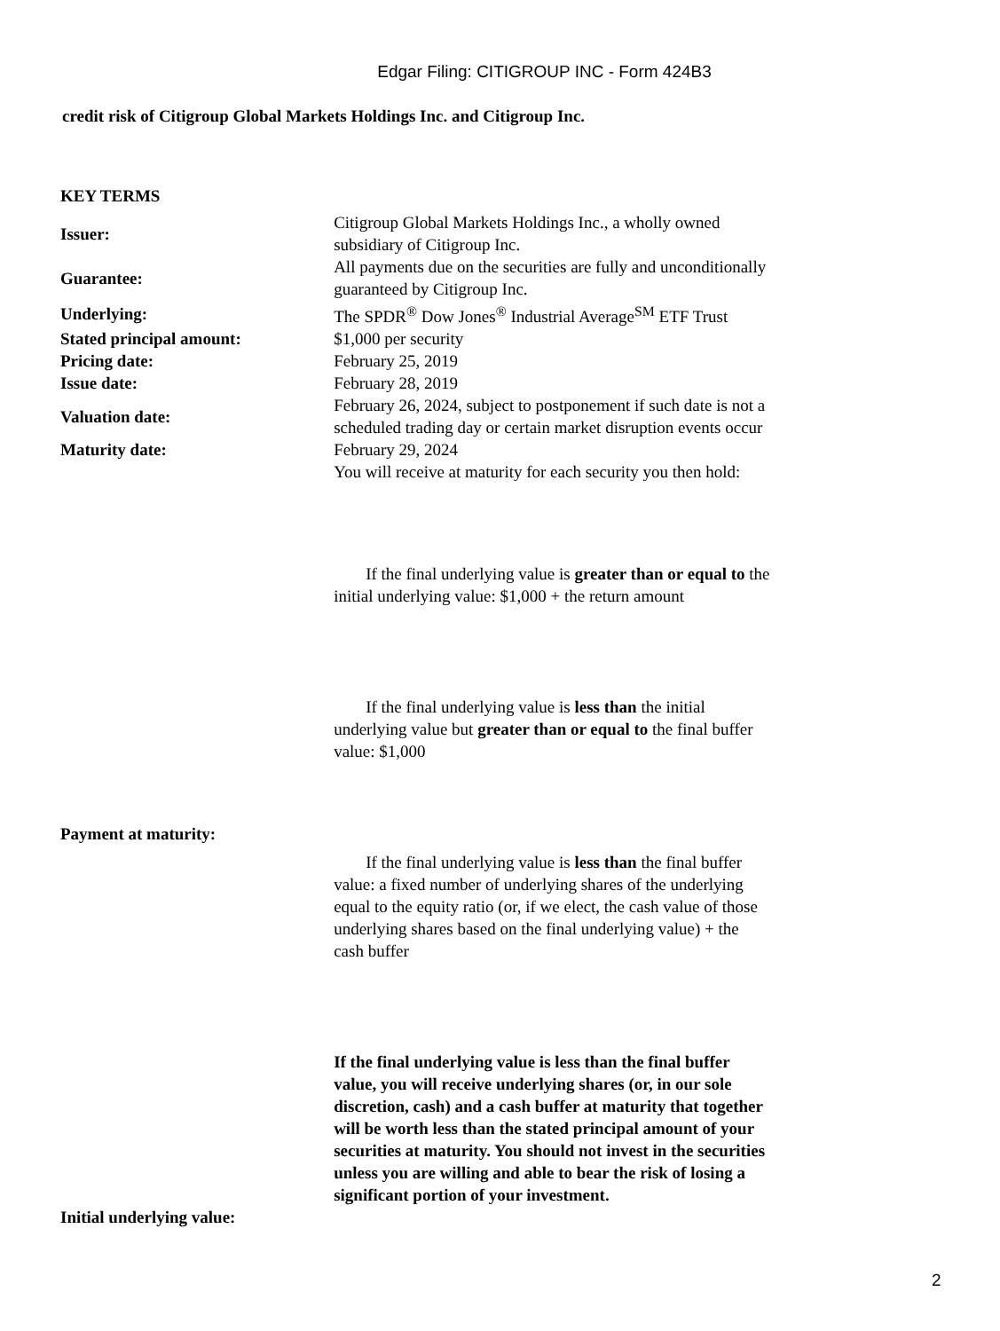Edgar Filing: CITIGROUP INC - Form 424B3
credit risk of Citigroup Global Markets Holdings Inc. and Citigroup Inc.
KEY TERMS
| Issuer: | Citigroup Global Markets Holdings Inc., a wholly owned subsidiary of Citigroup Inc. |
| Guarantee: | All payments due on the securities are fully and unconditionally guaranteed by Citigroup Inc. |
| Underlying: | The SPDR<sup>®</sup> Dow Jones<sup>®</sup> Industrial Average<sup>SM</sup> ETF Trust |
| Stated principal amount: | $1,000 per security |
| Pricing date: | February 25, 2019 |
| Issue date: | February 28, 2019 |
| Valuation date: | February 26, 2024, subject to postponement if such date is not a scheduled trading day or certain market disruption events occur |
| Maturity date: | February 29, 2024 |
| Payment at maturity: | You will receive at maturity for each security you then hold: If the final underlying value is greater than or equal to the initial underlying value: $1,000 + the return amount If the final underlying value is less than the initial underlying value but greater than or equal to the final buffer value: $1,000 If the final underlying value is less than the final buffer value: a fixed number of underlying shares of the underlying equal to the equity ratio (or, if we elect, the cash value of those underlying shares based on the final underlying value) + the cash buffer If the final underlying value is less than the final buffer value, you will receive underlying shares (or, in our sole discretion, cash) and a cash buffer at maturity that together will be worth less than the stated principal amount of your securities at maturity. You should not invest in the securities unless you are willing and able to bear the risk of losing a significant portion of your investment. |
| Initial underlying value: | |
2